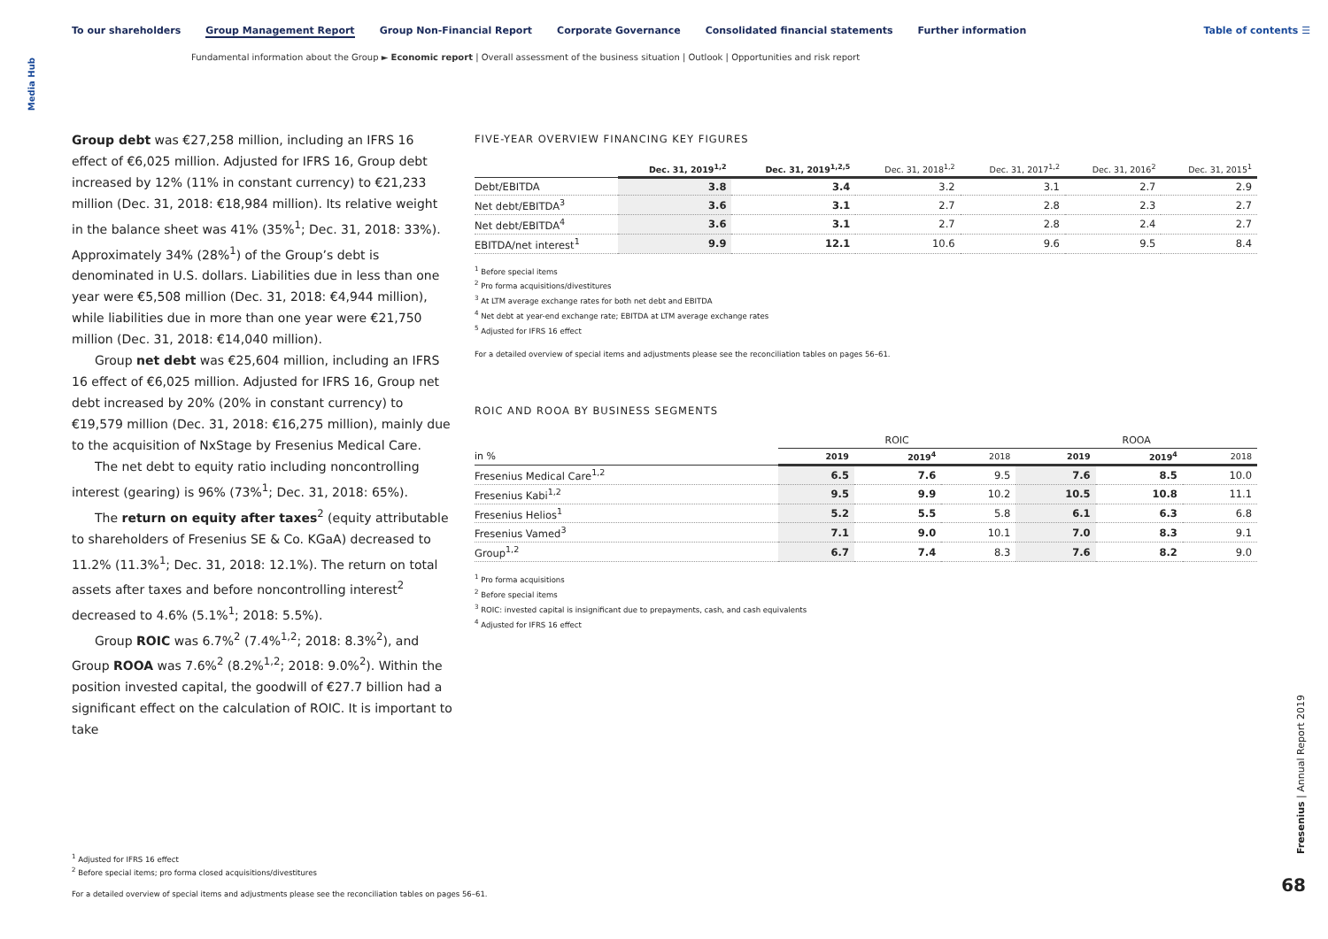Media Hub
To our shareholders Group Management Report Group Non-Financial Report Corporate Governance Consolidated financial statements Further information
Table of contents ☰
Fundamental information about the Group ► Economic report | Overall assessment of the business situation | Outlook | Opportunities and risk report
Group debt was €27,258 million, including an IFRS 16 effect of €6,025 million. Adjusted for IFRS 16, Group debt increased by 12% (11% in constant currency) to €21,233 million (Dec. 31, 2018: €18,984 million). Its relative weight in the balance sheet was 41% (35%<sup>1</sup>; Dec. 31, 2018: 33%). Approximately 34% (28%<sup>1</sup>) of the Group’s debt is denominated in U.S. dollars. Liabilities due in less than one year were €5,508 million (Dec. 31, 2018: €4,944 million), while liabilities due in more than one year were €21,750 million (Dec. 31, 2018: €14,040 million).
Group net debt was €25,604 million, including an IFRS 16 effect of €6,025 million. Adjusted for IFRS 16, Group net debt increased by 20% (20% in constant currency) to €19,579 million (Dec. 31, 2018: €16,275 million), mainly due to the acquisition of NxStage by Fresenius Medical Care.
The net debt to equity ratio including noncontrolling interest (gearing) is 96% (73%<sup>1</sup>; Dec. 31, 2018: 65%).
The return on equity after taxes<sup>2</sup> (equity attributable to shareholders of Fresenius SE & Co. KGaA) decreased to 11.2% (11.3%<sup>1</sup>; Dec. 31, 2018: 12.1%). The return on total assets after taxes and before noncontrolling interest<sup>2</sup> decreased to 4.6% (5.1%<sup>1</sup>; 2018: 5.5%).
Group ROIC was 6.7%<sup>2</sup> (7.4%<sup>1,2</sup>; 2018: 8.3%<sup>2</sup>), and Group ROOA was 7.6%<sup>2</sup> (8.2%<sup>1,2</sup>; 2018: 9.0%<sup>2</sup>). Within the position invested capital, the goodwill of €27.7 billion had a significant effect on the calculation of ROIC. It is important to take
FIVE-YEAR OVERVIEW FINANCING KEY FIGURES
| | Dec. 31, 2019<sup>1,2</sup> | Dec. 31, 2019<sup>1,2,5</sup> | Dec. 31, 2018<sup>1,2</sup> | Dec. 31, 2017<sup>1,2</sup> | Dec. 31, 2016<sup>2</sup> | Dec. 31, 2015<sup>1</sup> |
| --- | --- | --- | --- | --- | --- | --- |
| Debt/EBITDA | 3.8 | 3.4 | 3.2 | 3.1 | 2.7 | 2.9 |
| Net debt/EBITDA<sup>3</sup> | 3.6 | 3.1 | 2.7 | 2.8 | 2.3 | 2.7 |
| Net debt/EBITDA<sup>4</sup> | 3.6 | 3.1 | 2.7 | 2.8 | 2.4 | 2.7 |
| EBITDA/net interest<sup>1</sup> | 9.9 | 12.1 | 10.6 | 9.6 | 9.5 | 8.4 |
<sup>1</sup> Before special items
<sup>2</sup> Pro forma acquisitions/divestitures
<sup>3</sup> At LTM average exchange rates for both net debt and EBITDA
<sup>4</sup> Net debt at year-end exchange rate; EBITDA at LTM average exchange rates
<sup>5</sup> Adjusted for IFRS 16 effect
For a detailed overview of special items and adjustments please see the reconciliation tables on pages 56–61.
ROIC AND ROOA BY BUSINESS SEGMENTS
| | ROIC | | | ROOA | | |
| --- | --- | --- | --- | --- | --- | --- |
| in % | 2019 | 2019<sup>4</sup> | 2018 | 2019 | 2019<sup>4</sup> | 2018 |
| Fresenius Medical Care<sup>1,2</sup> | 6.5 | 7.6 | 9.5 | 7.6 | 8.5 | 10.0 |
| Fresenius Kabi<sup>1,2</sup> | 9.5 | 9.9 | 10.2 | 10.5 | 10.8 | 11.1 |
| Fresenius Helios<sup>1</sup> | 5.2 | 5.5 | 5.8 | 6.1 | 6.3 | 6.8 |
| Fresenius Vamed<sup>3</sup> | 7.1 | 9.0 | 10.1 | 7.0 | 8.3 | 9.1 |
| Group<sup>1,2</sup> | 6.7 | 7.4 | 8.3 | 7.6 | 8.2 | 9.0 |
<sup>1</sup> Pro forma acquisitions
<sup>2</sup> Before special items
<sup>3</sup> ROIC: invested capital is insignificant due to prepayments, cash, and cash equivalents
<sup>4</sup> Adjusted for IFRS 16 effect
<sup>1</sup> Adjusted for IFRS 16 effect
<sup>2</sup> Before special items; pro forma closed acquisitions/divestitures
For a detailed overview of special items and adjustments please see the reconciliation tables on pages 56–61.
Fresenius | Annual Report 2019
68